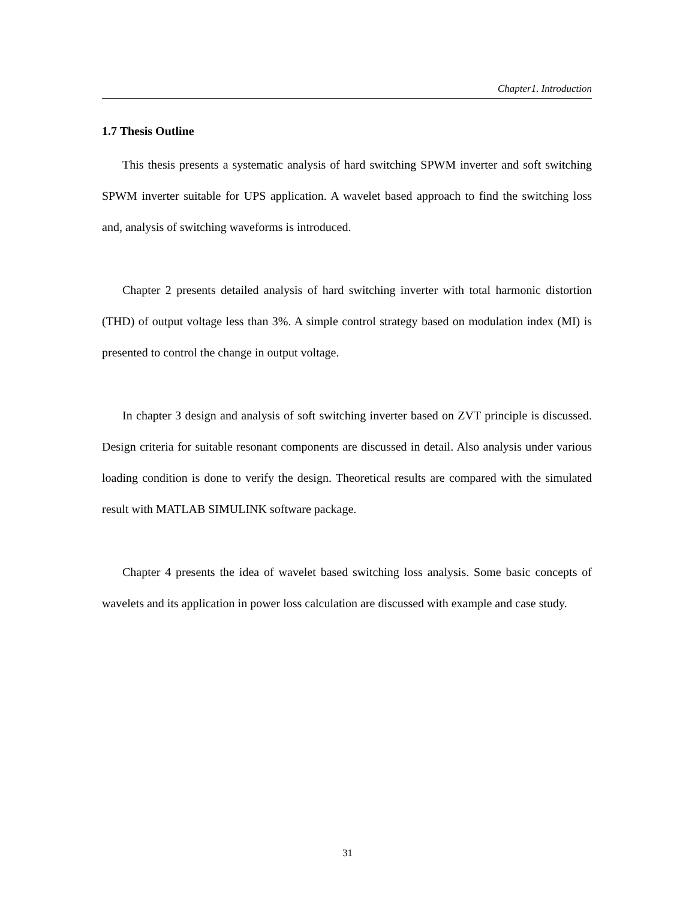Chapter1. Introduction
1.7 Thesis Outline
This thesis presents a systematic analysis of hard switching SPWM inverter and soft switching SPWM inverter suitable for UPS application. A wavelet based approach to find the switching loss and, analysis of switching waveforms is introduced.
Chapter 2 presents detailed analysis of hard switching inverter with total harmonic distortion (THD) of output voltage less than 3%. A simple control strategy based on modulation index (MI) is presented to control the change in output voltage.
In chapter 3 design and analysis of soft switching inverter based on ZVT principle is discussed. Design criteria for suitable resonant components are discussed in detail. Also analysis under various loading condition is done to verify the design. Theoretical results are compared with the simulated result with MATLAB SIMULINK software package.
Chapter 4 presents the idea of wavelet based switching loss analysis. Some basic concepts of wavelets and its application in power loss calculation are discussed with example and case study.
31